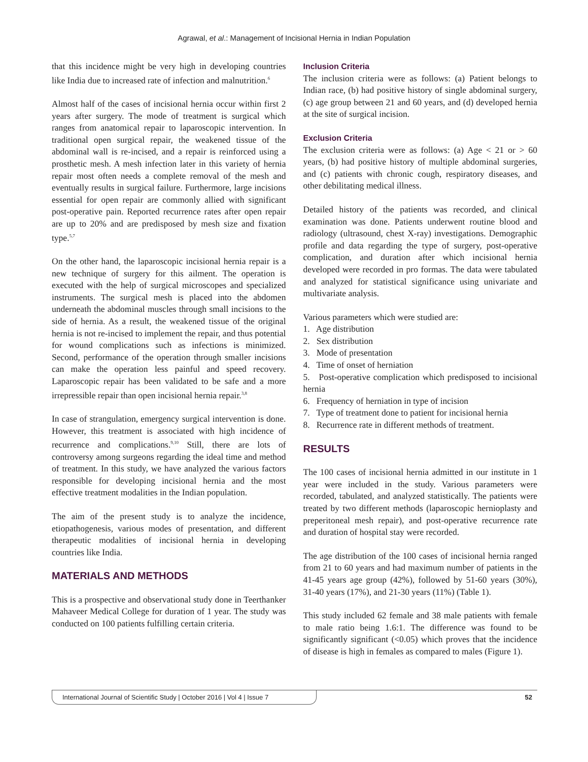Agrawal, et al.: Management of Incisional Hernia in Indian Population
that this incidence might be very high in developing countries like India due to increased rate of infection and malnutrition.<sup>6</sup>
Almost half of the cases of incisional hernia occur within first 2 years after surgery. The mode of treatment is surgical which ranges from anatomical repair to laparoscopic intervention. In traditional open surgical repair, the weakened tissue of the abdominal wall is re-incised, and a repair is reinforced using a prosthetic mesh. A mesh infection later in this variety of hernia repair most often needs a complete removal of the mesh and eventually results in surgical failure. Furthermore, large incisions essential for open repair are commonly allied with significant post-operative pain. Reported recurrence rates after open repair are up to 20% and are predisposed by mesh size and fixation type.<sup>5,7</sup>
On the other hand, the laparoscopic incisional hernia repair is a new technique of surgery for this ailment. The operation is executed with the help of surgical microscopes and specialized instruments. The surgical mesh is placed into the abdomen underneath the abdominal muscles through small incisions to the side of hernia. As a result, the weakened tissue of the original hernia is not re-incised to implement the repair, and thus potential for wound complications such as infections is minimized. Second, performance of the operation through smaller incisions can make the operation less painful and speed recovery. Laparoscopic repair has been validated to be safe and a more irrepressible repair than open incisional hernia repair.<sup>3,8</sup>
In case of strangulation, emergency surgical intervention is done. However, this treatment is associated with high incidence of recurrence and complications.<sup>9,10</sup> Still, there are lots of controversy among surgeons regarding the ideal time and method of treatment. In this study, we have analyzed the various factors responsible for developing incisional hernia and the most effective treatment modalities in the Indian population.
The aim of the present study is to analyze the incidence, etiopathogenesis, various modes of presentation, and different therapeutic modalities of incisional hernia in developing countries like India.
MATERIALS AND METHODS
This is a prospective and observational study done in Teerthanker Mahaveer Medical College for duration of 1 year. The study was conducted on 100 patients fulfilling certain criteria.
Inclusion Criteria
The inclusion criteria were as follows: (a) Patient belongs to Indian race, (b) had positive history of single abdominal surgery, (c) age group between 21 and 60 years, and (d) developed hernia at the site of surgical incision.
Exclusion Criteria
The exclusion criteria were as follows: (a) Age < 21 or > 60 years, (b) had positive history of multiple abdominal surgeries, and (c) patients with chronic cough, respiratory diseases, and other debilitating medical illness.
Detailed history of the patients was recorded, and clinical examination was done. Patients underwent routine blood and radiology (ultrasound, chest X-ray) investigations. Demographic profile and data regarding the type of surgery, post-operative complication, and duration after which incisional hernia developed were recorded in pro formas. The data were tabulated and analyzed for statistical significance using univariate and multivariate analysis.
Various parameters which were studied are:
1. Age distribution
2. Sex distribution
3. Mode of presentation
4. Time of onset of herniation
5. Post-operative complication which predisposed to incisional hernia
6. Frequency of herniation in type of incision
7. Type of treatment done to patient for incisional hernia
8. Recurrence rate in different methods of treatment.
RESULTS
The 100 cases of incisional hernia admitted in our institute in 1 year were included in the study. Various parameters were recorded, tabulated, and analyzed statistically. The patients were treated by two different methods (laparoscopic hernioplasty and preperitoneal mesh repair), and post-operative recurrence rate and duration of hospital stay were recorded.
The age distribution of the 100 cases of incisional hernia ranged from 21 to 60 years and had maximum number of patients in the 41-45 years age group (42%), followed by 51-60 years (30%), 31-40 years (17%), and 21-30 years (11%) (Table 1).
This study included 62 female and 38 male patients with female to male ratio being 1.6:1. The difference was found to be significantly significant (<0.05) which proves that the incidence of disease is high in females as compared to males (Figure 1).
International Journal of Scientific Study | October 2016 | Vol 4 | Issue 7
52